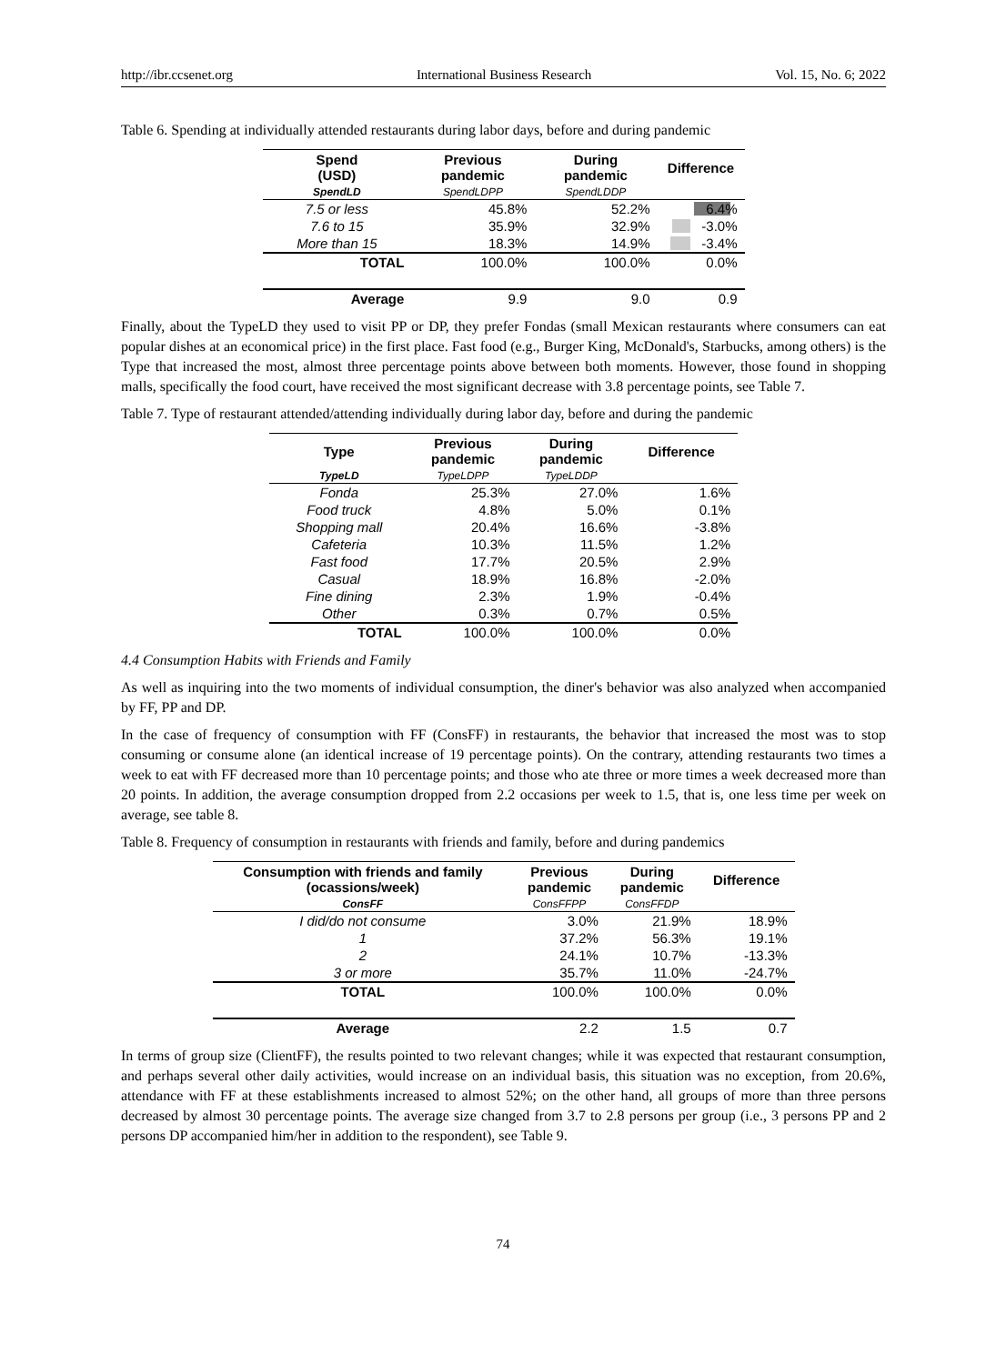http://ibr.ccsenet.org International Business Research Vol. 15, No. 6; 2022
Table 6. Spending at individually attended restaurants during labor days, before and during pandemic
| Spend (USD) | Previous pandemic | During pandemic | Difference |
| --- | --- | --- | --- |
| SpendLD | SpendLDPP | SpendLDDP | |
| 7.5 or less | 45.8% | 52.2% | 6.4% |
| 7.6 to 15 | 35.9% | 32.9% | -3.0% |
| More than 15 | 18.3% | 14.9% | -3.4% |
| TOTAL | 100.0% | 100.0% | 0.0% |
| Average | 9.9 | 9.0 | 0.9 |
Finally, about the TypeLD they used to visit PP or DP, they prefer Fondas (small Mexican restaurants where consumers can eat popular dishes at an economical price) in the first place. Fast food (e.g., Burger King, McDonald's, Starbucks, among others) is the Type that increased the most, almost three percentage points above between both moments. However, those found in shopping malls, specifically the food court, have received the most significant decrease with 3.8 percentage points, see Table 7.
Table 7. Type of restaurant attended/attending individually during labor day, before and during the pandemic
| Type | Previous pandemic | During pandemic | Difference |
| --- | --- | --- | --- |
| TypeLD | TypeLDPP | TypeLDDP | |
| Fonda | 25.3% | 27.0% | 1.6% |
| Food truck | 4.8% | 5.0% | 0.1% |
| Shopping mall | 20.4% | 16.6% | -3.8% |
| Cafeteria | 10.3% | 11.5% | 1.2% |
| Fast food | 17.7% | 20.5% | 2.9% |
| Casual | 18.9% | 16.8% | -2.0% |
| Fine dining | 2.3% | 1.9% | -0.4% |
| Other | 0.3% | 0.7% | 0.5% |
| TOTAL | 100.0% | 100.0% | 0.0% |
4.4 Consumption Habits with Friends and Family
As well as inquiring into the two moments of individual consumption, the diner's behavior was also analyzed when accompanied by FF, PP and DP.
In the case of frequency of consumption with FF (ConsFF) in restaurants, the behavior that increased the most was to stop consuming or consume alone (an identical increase of 19 percentage points). On the contrary, attending restaurants two times a week to eat with FF decreased more than 10 percentage points; and those who ate three or more times a week decreased more than 20 points. In addition, the average consumption dropped from 2.2 occasions per week to 1.5, that is, one less time per week on average, see table 8.
Table 8. Frequency of consumption in restaurants with friends and family, before and during pandemics
| Consumption with friends and family (ocassions/week) | Previous pandemic | During pandemic | Difference |
| --- | --- | --- | --- |
| ConsFF | ConsFFPP | ConsFFDP | |
| I did/do not consume | 3.0% | 21.9% | 18.9% |
| 1 | 37.2% | 56.3% | 19.1% |
| 2 | 24.1% | 10.7% | -13.3% |
| 3 or more | 35.7% | 11.0% | -24.7% |
| TOTAL | 100.0% | 100.0% | 0.0% |
| Average | 2.2 | 1.5 | 0.7 |
In terms of group size (ClientFF), the results pointed to two relevant changes; while it was expected that restaurant consumption, and perhaps several other daily activities, would increase on an individual basis, this situation was no exception, from 20.6%, attendance with FF at these establishments increased to almost 52%; on the other hand, all groups of more than three persons decreased by almost 30 percentage points. The average size changed from 3.7 to 2.8 persons per group (i.e., 3 persons PP and 2 persons DP accompanied him/her in addition to the respondent), see Table 9.
74